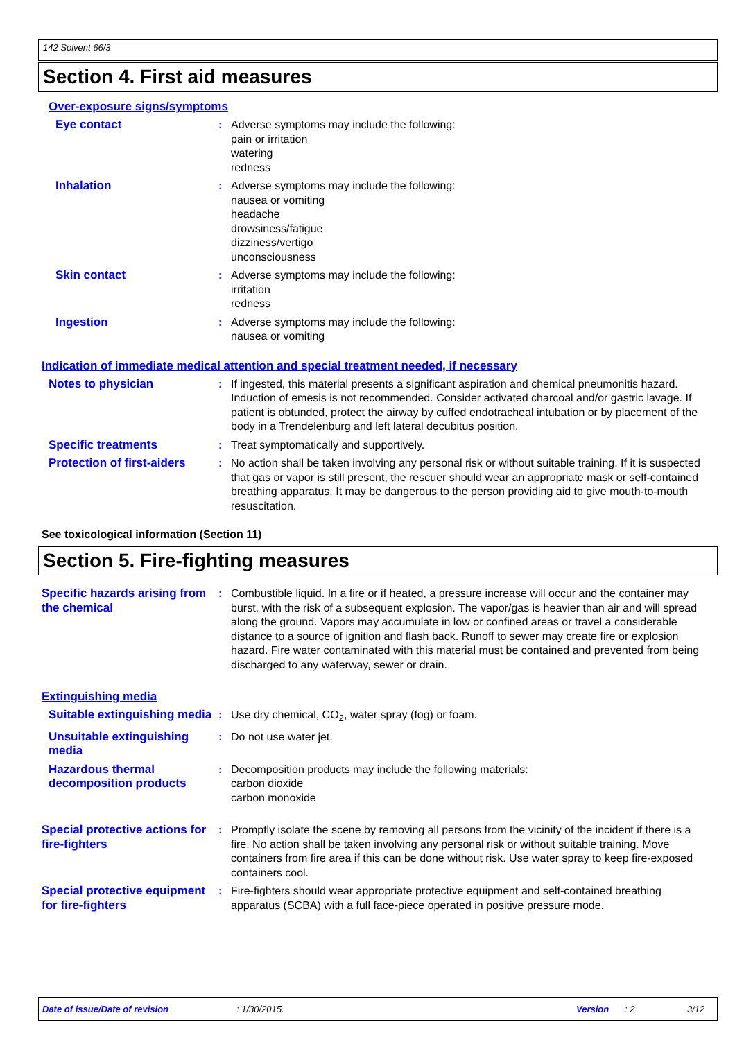142 Solvent 66/3
Section 4. First aid measures
Over-exposure signs/symptoms
Eye contact : Adverse symptoms may include the following:
pain or irritation
watering
redness
Inhalation : Adverse symptoms may include the following:
nausea or vomiting
headache
drowsiness/fatigue
dizziness/vertigo
unconsciousness
Skin contact : Adverse symptoms may include the following:
irritation
redness
Ingestion : Adverse symptoms may include the following:
nausea or vomiting
Indication of immediate medical attention and special treatment needed, if necessary
Notes to physician : If ingested, this material presents a significant aspiration and chemical pneumonitis hazard. Induction of emesis is not recommended. Consider activated charcoal and/or gastric lavage. If patient is obtunded, protect the airway by cuffed endotracheal intubation or by placement of the body in a Trendelenburg and left lateral decubitus position.
Specific treatments : Treat symptomatically and supportively.
Protection of first-aiders
: No action shall be taken involving any personal risk or without suitable training. If it is suspected that gas or vapor is still present, the rescuer should wear an appropriate mask or self-contained breathing apparatus. It may be dangerous to the person providing aid to give mouth-to-mouth resuscitation.
See toxicological information (Section 11)
Section 5. Fire-fighting measures
Specific hazards arising from the chemical
: Combustible liquid. In a fire or if heated, a pressure increase will occur and the container may burst, with the risk of a subsequent explosion. The vapor/gas is heavier than air and will spread along the ground. Vapors may accumulate in low or confined areas or travel a considerable distance to a source of ignition and flash back. Runoff to sewer may create fire or explosion hazard. Fire water contaminated with this material must be contained and prevented from being discharged to any waterway, sewer or drain.
Extinguishing media
Suitable extinguishing media
: Use dry chemical, CO<sub>2</sub>, water spray (fog) or foam.
Unsuitable extinguishing media
: Do not use water jet.
Hazardous thermal decomposition products
: Decomposition products may include the following materials:
carbon dioxide
carbon monoxide
Special protective actions for fire-fighters
: Promptly isolate the scene by removing all persons from the vicinity of the incident if there is a fire. No action shall be taken involving any personal risk or without suitable training. Move containers from fire area if this can be done without risk. Use water spray to keep fire-exposed containers cool.
Special protective equipment for fire-fighters
: Fire-fighters should wear appropriate protective equipment and self-contained breathing apparatus (SCBA) with a full face-piece operated in positive pressure mode.
Date of issue/Date of revision: 1/30/2015. Version: 2 3/12